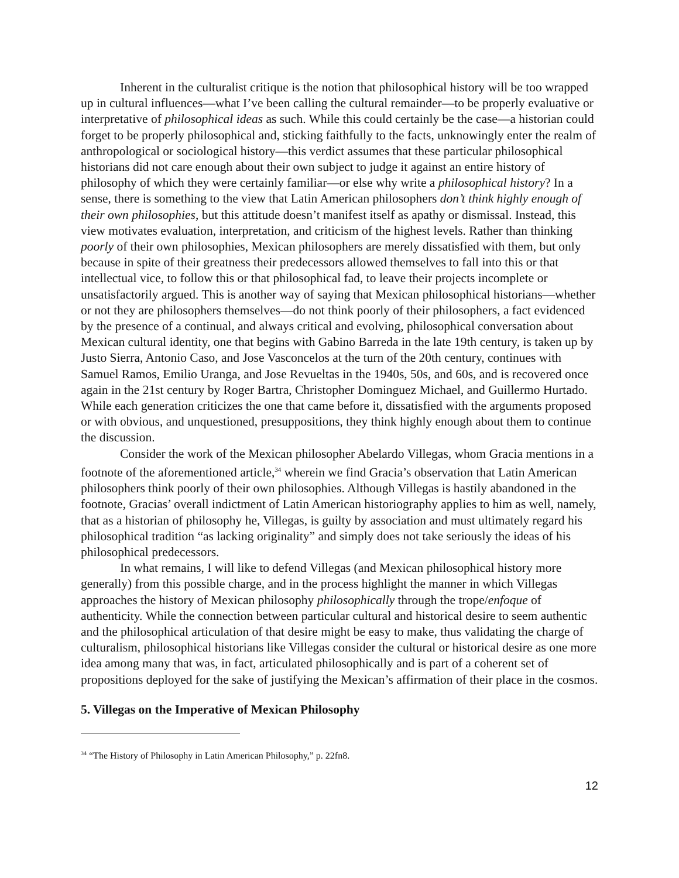Inherent in the culturalist critique is the notion that philosophical history will be too wrapped up in cultural influences—what I’ve been calling the cultural remainder—to be properly evaluative or interpretative of philosophical ideas as such. While this could certainly be the case—a historian could forget to be properly philosophical and, sticking faithfully to the facts, unknowingly enter the realm of anthropological or sociological history—this verdict assumes that these particular philosophical historians did not care enough about their own subject to judge it against an entire history of philosophy of which they were certainly familiar—or else why write a philosophical history? In a sense, there is something to the view that Latin American philosophers don’t think highly enough of their own philosophies, but this attitude doesn’t manifest itself as apathy or dismissal. Instead, this view motivates evaluation, interpretation, and criticism of the highest levels. Rather than thinking poorly of their own philosophies, Mexican philosophers are merely dissatisfied with them, but only because in spite of their greatness their predecessors allowed themselves to fall into this or that intellectual vice, to follow this or that philosophical fad, to leave their projects incomplete or unsatisfactorily argued. This is another way of saying that Mexican philosophical historians—whether or not they are philosophers themselves—do not think poorly of their philosophers, a fact evidenced by the presence of a continual, and always critical and evolving, philosophical conversation about Mexican cultural identity, one that begins with Gabino Barreda in the late 19th century, is taken up by Justo Sierra, Antonio Caso, and Jose Vasconcelos at the turn of the 20th century, continues with Samuel Ramos, Emilio Uranga, and Jose Revueltas in the 1940s, 50s, and 60s, and is recovered once again in the 21st century by Roger Bartra, Christopher Dominguez Michael, and Guillermo Hurtado. While each generation criticizes the one that came before it, dissatisfied with the arguments proposed or with obvious, and unquestioned, presuppositions, they think highly enough about them to continue the discussion.
Consider the work of the Mexican philosopher Abelardo Villegas, whom Gracia mentions in a footnote of the aforementioned article,<sup>34</sup> wherein we find Gracia’s observation that Latin American philosophers think poorly of their own philosophies. Although Villegas is hastily abandoned in the footnote, Gracias’ overall indictment of Latin American historiography applies to him as well, namely, that as a historian of philosophy he, Villegas, is guilty by association and must ultimately regard his philosophical tradition “as lacking originality” and simply does not take seriously the ideas of his philosophical predecessors.
In what remains, I will like to defend Villegas (and Mexican philosophical history more generally) from this possible charge, and in the process highlight the manner in which Villegas approaches the history of Mexican philosophy philosophically through the trope/enfoque of authenticity. While the connection between particular cultural and historical desire to seem authentic and the philosophical articulation of that desire might be easy to make, thus validating the charge of culturalism, philosophical historians like Villegas consider the cultural or historical desire as one more idea among many that was, in fact, articulated philosophically and is part of a coherent set of propositions deployed for the sake of justifying the Mexican’s affirmation of their place in the cosmos.
5. Villegas on the Imperative of Mexican Philosophy
<sup>34</sup> “The History of Philosophy in Latin American Philosophy,” p. 22fn8.
12